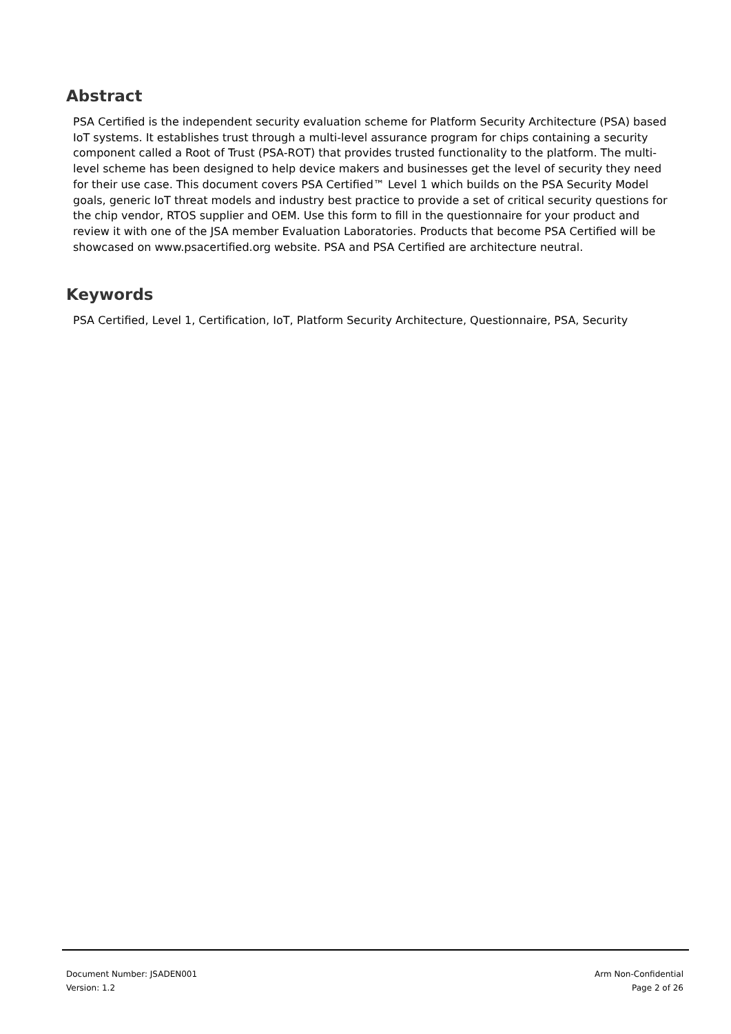Abstract
PSA Certified is the independent security evaluation scheme for Platform Security Architecture (PSA) based IoT systems. It establishes trust through a multi-level assurance program for chips containing a security component called a Root of Trust (PSA-ROT) that provides trusted functionality to the platform. The multi-level scheme has been designed to help device makers and businesses get the level of security they need for their use case. This document covers PSA Certified™ Level 1 which builds on the PSA Security Model goals, generic IoT threat models and industry best practice to provide a set of critical security questions for the chip vendor, RTOS supplier and OEM. Use this form to fill in the questionnaire for your product and review it with one of the JSA member Evaluation Laboratories. Products that become PSA Certified will be showcased on www.psacertified.org website. PSA and PSA Certified are architecture neutral.
Keywords
PSA Certified, Level 1, Certification, IoT, Platform Security Architecture, Questionnaire, PSA, Security
Document Number: JSADEN001 Arm Non-Confidential
Version: 1.2 Page 2 of 26